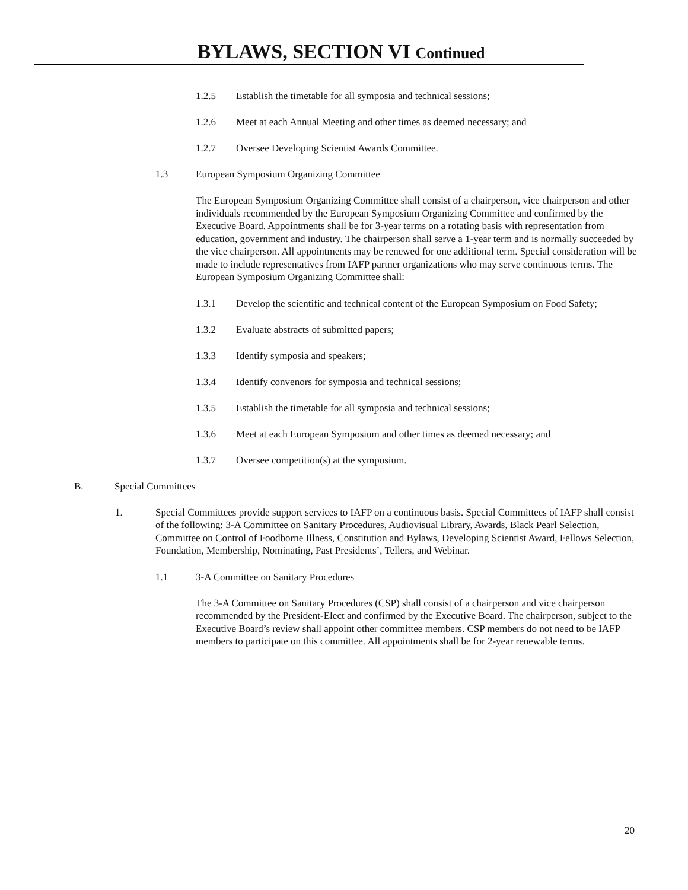BYLAWS, SECTION VI Continued
1.2.5 Establish the timetable for all symposia and technical sessions;
1.2.6 Meet at each Annual Meeting and other times as deemed necessary; and
1.2.7 Oversee Developing Scientist Awards Committee.
1.3 European Symposium Organizing Committee
The European Symposium Organizing Committee shall consist of a chairperson, vice chairperson and other individuals recommended by the European Symposium Organizing Committee and confirmed by the Executive Board. Appointments shall be for 3-year terms on a rotating basis with representation from education, government and industry. The chairperson shall serve a 1-year term and is normally succeeded by the vice chairperson. All appointments may be renewed for one additional term. Special consideration will be made to include representatives from IAFP partner organizations who may serve continuous terms. The European Symposium Organizing Committee shall:
1.3.1 Develop the scientific and technical content of the European Symposium on Food Safety;
1.3.2 Evaluate abstracts of submitted papers;
1.3.3 Identify symposia and speakers;
1.3.4 Identify convenors for symposia and technical sessions;
1.3.5 Establish the timetable for all symposia and technical sessions;
1.3.6 Meet at each European Symposium and other times as deemed necessary; and
1.3.7 Oversee competition(s) at the symposium.
B. Special Committees
1.
Special Committees provide support services to IAFP on a continuous basis. Special Committees of IAFP shall consist of the following: 3-A Committee on Sanitary Procedures, Audiovisual Library, Awards, Black Pearl Selection, Committee on Control of Foodborne Illness, Constitution and Bylaws, Developing Scientist Award, Fellows Selection, Foundation, Membership, Nominating, Past Presidents’, Tellers, and Webinar.
1.1 3-A Committee on Sanitary Procedures
The 3-A Committee on Sanitary Procedures (CSP) shall consist of a chairperson and vice chairperson recommended by the President-Elect and confirmed by the Executive Board. The chairperson, subject to the Executive Board’s review shall appoint other committee members. CSP members do not need to be IAFP members to participate on this committee. All appointments shall be for 2-year renewable terms.
20